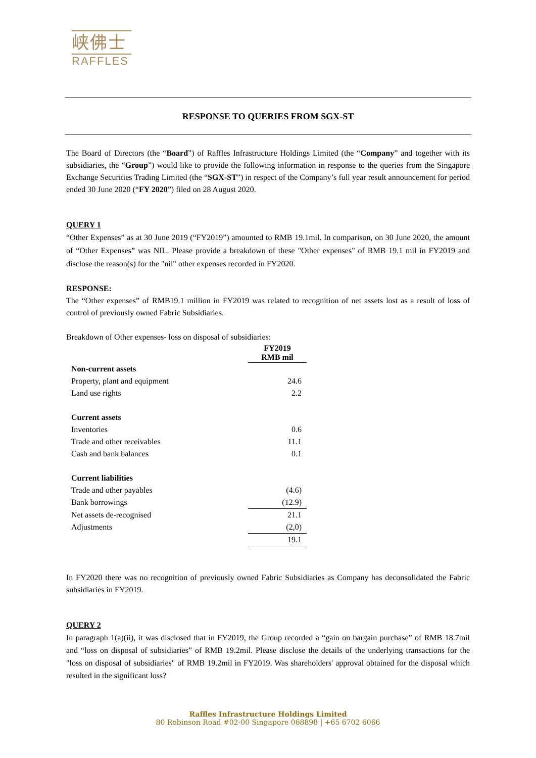峡佛士
RAFFLES
RESPONSE TO QUERIES FROM SGX-ST
The Board of Directors (the “Board”) of Raffles Infrastructure Holdings Limited (the “Company” and together with its subsidiaries, the “Group”) would like to provide the following information in response to the queries from the Singapore Exchange Securities Trading Limited (the “SGX-ST”) in respect of the Company’s full year result announcement for period ended 30 June 2020 (“FY 2020”) filed on 28 August 2020.
QUERY 1
“Other Expenses” as at 30 June 2019 (“FY2019”) amounted to RMB 19.1mil. In comparison, on 30 June 2020, the amount of “Other Expenses” was NIL. Please provide a breakdown of these "Other expenses" of RMB 19.1 mil in FY2019 and disclose the reason(s) for the "nil" other expenses recorded in FY2020.
RESPONSE:
The “Other expenses” of RMB19.1 million in FY2019 was related to recognition of net assets lost as a result of loss of control of previously owned Fabric Subsidiaries.
Breakdown of Other expenses- loss on disposal of subsidiaries:
| | FY2019 RMB mil |
| Non-current assets | |
| Property, plant and equipment | 24.6 |
| Land use rights | 2.2 |
| Current assets | |
| Inventories | 0.6 |
| Trade and other receivables | 11.1 |
| Cash and bank balances | 0.1 |
| Current liabilities | |
| Trade and other payables | (4.6) |
| Bank borrowings | (12.9) |
| Net assets de-recognised | 21.1 |
| Adjustments | (2,0) |
| | 19.1 |
In FY2020 there was no recognition of previously owned Fabric Subsidiaries as Company has deconsolidated the Fabric subsidiaries in FY2019.
QUERY 2
In paragraph 1(a)(ii), it was disclosed that in FY2019, the Group recorded a “gain on bargain purchase” of RMB 18.7mil and “loss on disposal of subsidiaries” of RMB 19.2mil. Please disclose the details of the underlying transactions for the "loss on disposal of subsidiaries" of RMB 19.2mil in FY2019. Was shareholders' approval obtained for the disposal which resulted in the significant loss?
Raffles Infrastructure Holdings Limited
80 Robinson Road #02-00 Singapore 068898 | +65 6702 6066